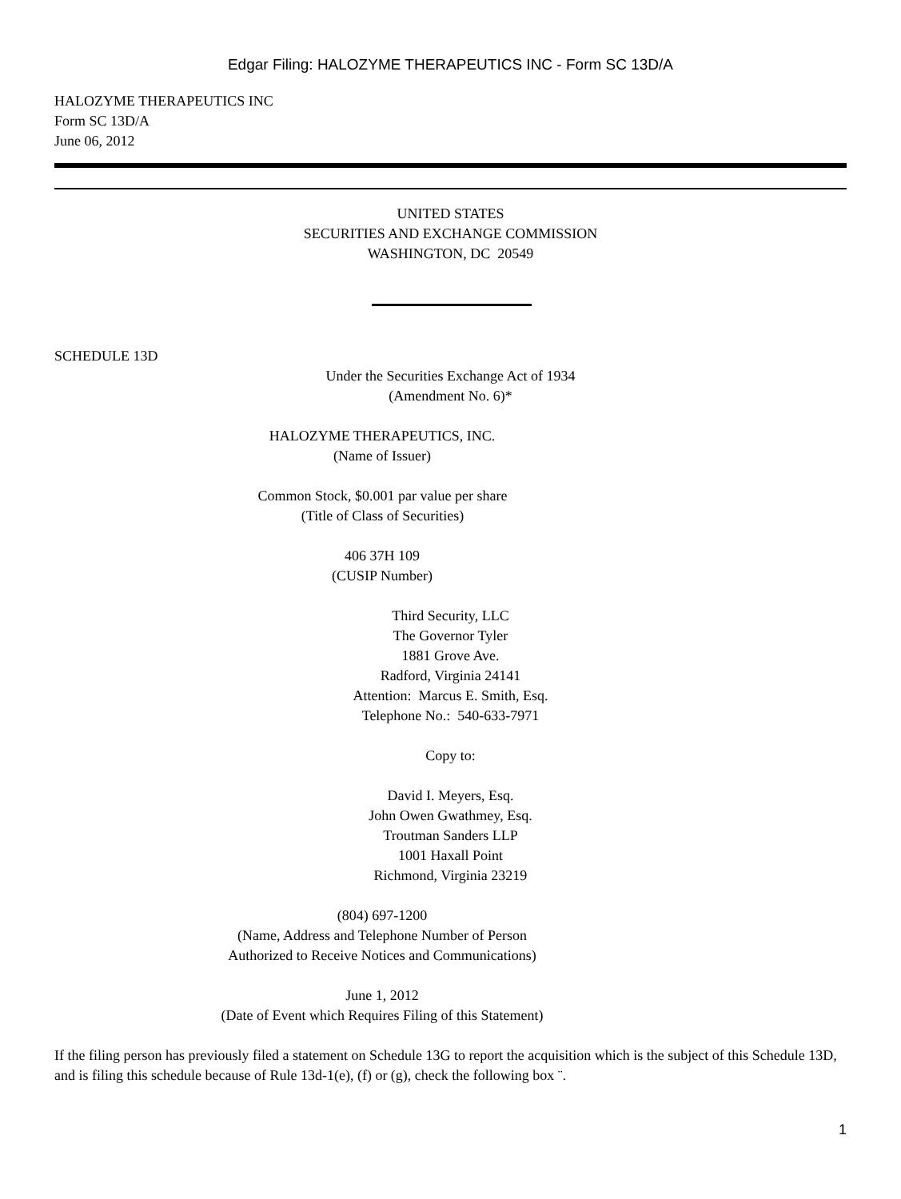Edgar Filing: HALOZYME THERAPEUTICS INC - Form SC 13D/A
HALOZYME THERAPEUTICS INC
Form SC 13D/A
June 06, 2012
UNITED STATES
SECURITIES AND EXCHANGE COMMISSION
WASHINGTON, DC 20549
SCHEDULE 13D
Under the Securities Exchange Act of 1934
(Amendment No. 6)*
HALOZYME THERAPEUTICS, INC.
(Name of Issuer)
Common Stock, $0.001 par value per share
(Title of Class of Securities)
406 37H 109
(CUSIP Number)
Third Security, LLC
The Governor Tyler
1881 Grove Ave.
Radford, Virginia 24141
Attention: Marcus E. Smith, Esq.
Telephone No.: 540-633-7971
Copy to:
David I. Meyers, Esq.
John Owen Gwathmey, Esq.
Troutman Sanders LLP
1001 Haxall Point
Richmond, Virginia 23219
(804) 697-1200
(Name, Address and Telephone Number of Person
Authorized to Receive Notices and Communications)
June 1, 2012
(Date of Event which Requires Filing of this Statement)
If the filing person has previously filed a statement on Schedule 13G to report the acquisition which is the subject of this Schedule 13D, and is filing this schedule because of Rule 13d-1(e), (f) or (g), check the following box ¨.
1